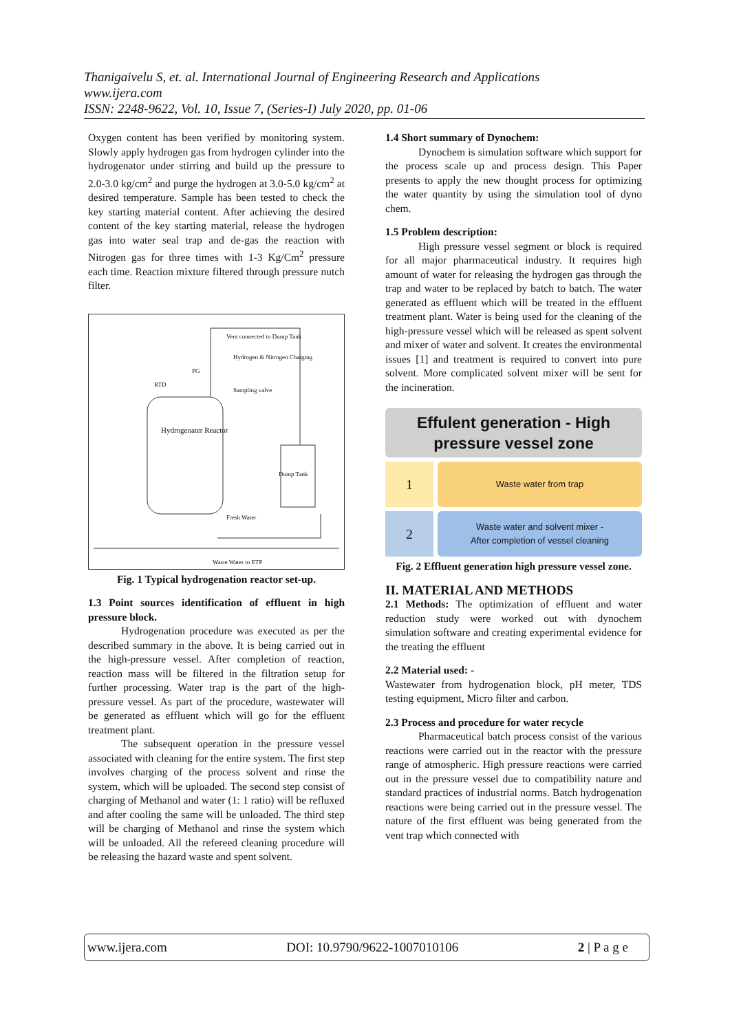Thanigaivelu S, et. al. International Journal of Engineering Research and Applications
www.ijera.com
ISSN: 2248-9622, Vol. 10, Issue 7, (Series-I) July 2020, pp. 01-06
Oxygen content has been verified by monitoring system. Slowly apply hydrogen gas from hydrogen cylinder into the hydrogenator under stirring and build up the pressure to 2.0-3.0 kg/cm<sup>2</sup> and purge the hydrogen at 3.0-5.0 kg/cm<sup>2</sup> at desired temperature. Sample has been tested to check the key starting material content. After achieving the desired content of the key starting material, release the hydrogen gas into water seal trap and de-gas the reaction with Nitrogen gas for three times with 1-3 Kg/Cm<sup>2</sup> pressure each time. Reaction mixture filtered through pressure nutch filter.
Vent connected to Dump Tank
Hydrogen & Nitrogen Charging
PG
RTD
Sampling valve
Hydrogenater Reactor
Dump Tank
Fresh Water
Waste Water to ETP
Fig. 1 Typical hydrogenation reactor set-up.
1.3 Point sources identification of effluent in high pressure block.
Hydrogenation procedure was executed as per the described summary in the above. It is being carried out in the high-pressure vessel. After completion of reaction, reaction mass will be filtered in the filtration setup for further processing. Water trap is the part of the high-pressure vessel. As part of the procedure, wastewater will be generated as effluent which will go for the effluent treatment plant.
The subsequent operation in the pressure vessel associated with cleaning for the entire system. The first step involves charging of the process solvent and rinse the system, which will be uploaded. The second step consist of charging of Methanol and water (1: 1 ratio) will be refluxed and after cooling the same will be unloaded. The third step will be charging of Methanol and rinse the system which will be unloaded. All the refereed cleaning procedure will be releasing the hazard waste and spent solvent.
1.4 Short summary of Dynochem:
Dynochem is simulation software which support for the process scale up and process design. This Paper presents to apply the new thought process for optimizing the water quantity by using the simulation tool of dyno chem.
1.5 Problem description:
High pressure vessel segment or block is required for all major pharmaceutical industry. It requires high amount of water for releasing the hydrogen gas through the trap and water to be replaced by batch to batch. The water generated as effluent which will be treated in the effluent treatment plant. Water is being used for the cleaning of the high-pressure vessel which will be released as spent solvent and mixer of water and solvent. It creates the environmental issues [1] and treatment is required to convert into pure solvent. More complicated solvent mixer will be sent for the incineration.
Effulent generation - High pressure vessel zone
1
Waste water from trap
2
Waste water and solvent mixer -
After completion of vessel cleaning
Fig. 2 Effluent generation high pressure vessel zone.
II. MATERIAL AND METHODS
2.1 Methods: The optimization of effluent and water reduction study were worked out with dynochem simulation software and creating experimental evidence for the treating the effluent
2.2 Material used: -
Wastewater from hydrogenation block, pH meter, TDS testing equipment, Micro filter and carbon.
2.3 Process and procedure for water recycle
Pharmaceutical batch process consist of the various reactions were carried out in the reactor with the pressure range of atmospheric. High pressure reactions were carried out in the pressure vessel due to compatibility nature and standard practices of industrial norms. Batch hydrogenation reactions were being carried out in the pressure vessel. The nature of the first effluent was being generated from the vent trap which connected with
www.ijera.com DOI: 10.9790/9622-1007010106 2 | P a g e